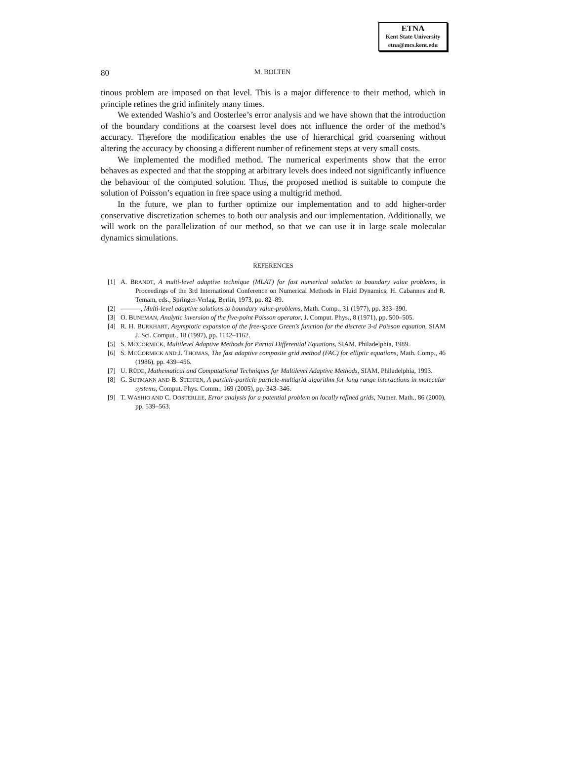ETNA
Kent State University
etna@mcs.kent.edu
80 M. BOLTEN
tinous problem are imposed on that level. This is a major difference to their method, which in principle refines the grid infinitely many times.
We extended Washio’s and Oosterlee’s error analysis and we have shown that the introduction of the boundary conditions at the coarsest level does not influence the order of the method’s accuracy. Therefore the modification enables the use of hierarchical grid coarsening without altering the accuracy by choosing a different number of refinement steps at very small costs.
We implemented the modified method. The numerical experiments show that the error behaves as expected and that the stopping at arbitrary levels does indeed not significantly influence the behaviour of the computed solution. Thus, the proposed method is suitable to compute the solution of Poisson’s equation in free space using a multigrid method.
In the future, we plan to further optimize our implementation and to add higher-order conservative discretization schemes to both our analysis and our implementation. Additionally, we will work on the parallelization of our method, so that we can use it in large scale molecular dynamics simulations.
REFERENCES
[1] A. BRANDT, A multi-level adaptive technique (MLAT) for fast numerical solution to boundary value problems, in Proceedings of the 3rd International Conference on Numerical Methods in Fluid Dynamics, H. Cabannes and R. Temam, eds., Springer-Verlag, Berlin, 1973, pp. 82–89.
[2] ———, Multi-level adaptive solutions to boundary value-problems, Math. Comp., 31 (1977), pp. 333–390.
[3] O. BUNEMAN, Analytic inversion of the five-point Poisson operator, J. Comput. Phys., 8 (1971), pp. 500–505.
[4] R. H. BURKHART, Asymptotic expansion of the free-space Green’s function for the discrete 3-d Poisson equation, SIAM J. Sci. Comput., 18 (1997), pp. 1142–1162.
[5] S. MCCORMICK, Multilevel Adaptive Methods for Partial Differential Equations, SIAM, Philadelphia, 1989.
[6] S. MCCORMICK AND J. THOMAS, The fast adaptive composite grid method (FAC) for elliptic equations, Math. Comp., 46 (1986), pp. 439–456.
[7] U. RÜDE, Mathematical and Computational Techniques for Multilevel Adaptive Methods, SIAM, Philadelphia, 1993.
[8] G. SUTMANN AND B. STEFFEN, A particle-particle particle-multigrid algorithm for long range interactions in molecular systems, Comput. Phys. Comm., 169 (2005), pp. 343–346.
[9] T. WASHIO AND C. OOSTERLEE, Error analysis for a potential problem on locally refined grids, Numer. Math., 86 (2000), pp. 539–563.